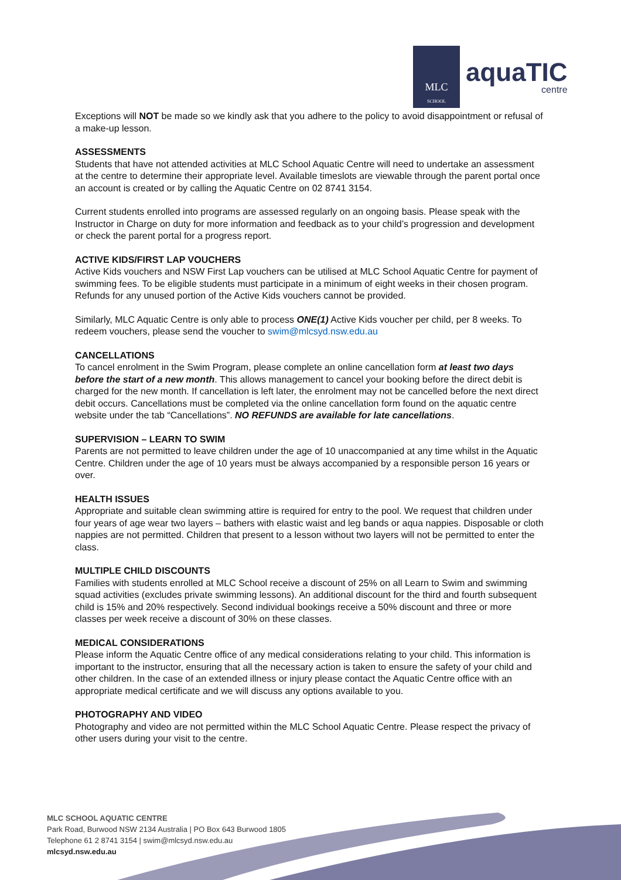MLC
SCHOOL
aquaTIC
centre
Exceptions will NOT be made so we kindly ask that you adhere to the policy to avoid disappointment or refusal of a make-up lesson.
ASSESSMENTS
Students that have not attended activities at MLC School Aquatic Centre will need to undertake an assessment at the centre to determine their appropriate level. Available timeslots are viewable through the parent portal once an account is created or by calling the Aquatic Centre on 02 8741 3154.
Current students enrolled into programs are assessed regularly on an ongoing basis. Please speak with the Instructor in Charge on duty for more information and feedback as to your child’s progression and development or check the parent portal for a progress report.
ACTIVE KIDS/FIRST LAP VOUCHERS
Active Kids vouchers and NSW First Lap vouchers can be utilised at MLC School Aquatic Centre for payment of swimming fees. To be eligible students must participate in a minimum of eight weeks in their chosen program. Refunds for any unused portion of the Active Kids vouchers cannot be provided.
Similarly, MLC Aquatic Centre is only able to process ONE(1) Active Kids voucher per child, per 8 weeks. To redeem vouchers, please send the voucher to swim@mlcsyd.nsw.edu.au
CANCELLATIONS
To cancel enrolment in the Swim Program, please complete an online cancellation form at least two days before the start of a new month. This allows management to cancel your booking before the direct debit is charged for the new month. If cancellation is left later, the enrolment may not be cancelled before the next direct debit occurs. Cancellations must be completed via the online cancellation form found on the aquatic centre website under the tab “Cancellations”. NO REFUNDS are available for late cancellations.
SUPERVISION – LEARN TO SWIM
Parents are not permitted to leave children under the age of 10 unaccompanied at any time whilst in the Aquatic Centre. Children under the age of 10 years must be always accompanied by a responsible person 16 years or over.
HEALTH ISSUES
Appropriate and suitable clean swimming attire is required for entry to the pool. We request that children under four years of age wear two layers – bathers with elastic waist and leg bands or aqua nappies. Disposable or cloth nappies are not permitted. Children that present to a lesson without two layers will not be permitted to enter the class.
MULTIPLE CHILD DISCOUNTS
Families with students enrolled at MLC School receive a discount of 25% on all Learn to Swim and swimming squad activities (excludes private swimming lessons). An additional discount for the third and fourth subsequent child is 15% and 20% respectively. Second individual bookings receive a 50% discount and three or more classes per week receive a discount of 30% on these classes.
MEDICAL CONSIDERATIONS
Please inform the Aquatic Centre office of any medical considerations relating to your child. This information is important to the instructor, ensuring that all the necessary action is taken to ensure the safety of your child and other children. In the case of an extended illness or injury please contact the Aquatic Centre office with an appropriate medical certificate and we will discuss any options available to you.
PHOTOGRAPHY AND VIDEO
Photography and video are not permitted within the MLC School Aquatic Centre. Please respect the privacy of other users during your visit to the centre.
MLC SCHOOL AQUATIC CENTRE
Park Road, Burwood NSW 2134 Australia | PO Box 643 Burwood 1805
Telephone 61 2 8741 3154 | swim@mlcsyd.nsw.edu.au
mlcsyd.nsw.edu.au